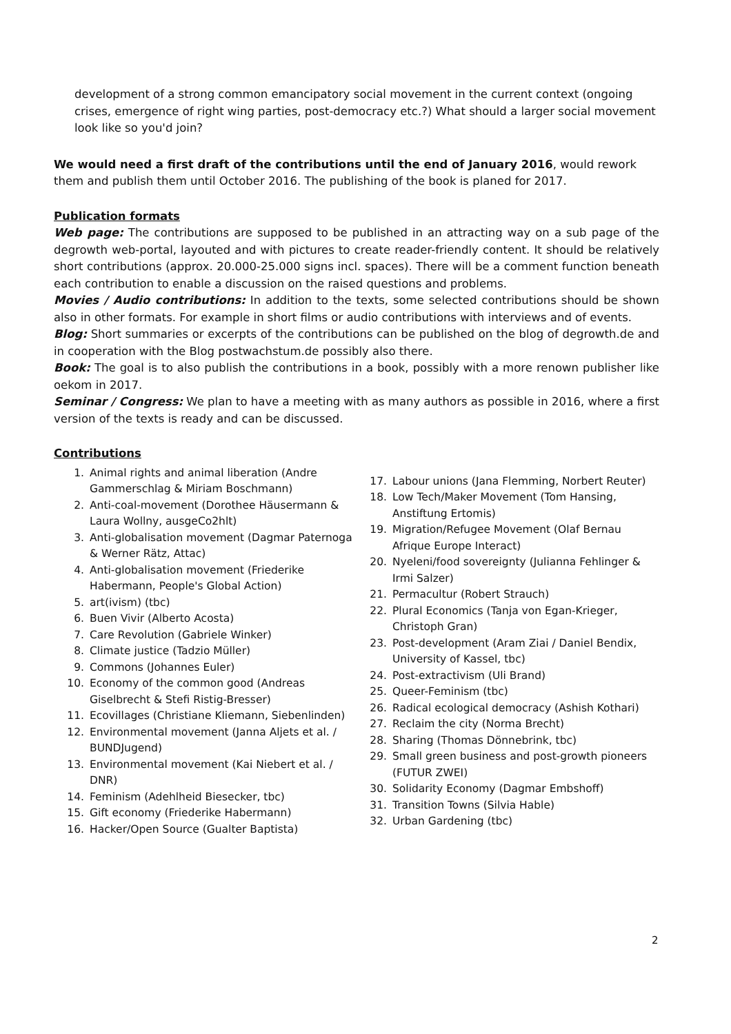development of a strong common emancipatory social movement in the current context (ongoing crises, emergence of right wing parties, post-democracy etc.?) What should a larger social movement look like so you'd join?
We would need a first draft of the contributions until the end of January 2016, would rework them and publish them until October 2016. The publishing of the book is planed for 2017.
Publication formats
Web page: The contributions are supposed to be published in an attracting way on a sub page of the degrowth web-portal, layouted and with pictures to create reader-friendly content. It should be relatively short contributions (approx. 20.000-25.000 signs incl. spaces). There will be a comment function beneath each contribution to enable a discussion on the raised questions and problems.
Movies / Audio contributions: In addition to the texts, some selected contributions should be shown also in other formats. For example in short films or audio contributions with interviews and of events.
Blog: Short summaries or excerpts of the contributions can be published on the blog of degrowth.de and in cooperation with the Blog postwachstum.de possibly also there.
Book: The goal is to also publish the contributions in a book, possibly with a more renown publisher like oekom in 2017.
Seminar / Congress: We plan to have a meeting with as many authors as possible in 2016, where a first version of the texts is ready and can be discussed.
Contributions
1. Animal rights and animal liberation (Andre Gammerschlag & Miriam Boschmann)
2. Anti-coal-movement (Dorothee Häusermann & Laura Wollny, ausgeCo2hlt)
3. Anti-globalisation movement (Dagmar Paternoga & Werner Rätz, Attac)
4. Anti-globalisation movement (Friederike Habermann, People's Global Action)
5. art(ivism) (tbc)
6. Buen Vivir (Alberto Acosta)
7. Care Revolution (Gabriele Winker)
8. Climate justice (Tadzio Müller)
9. Commons (Johannes Euler)
10. Economy of the common good (Andreas Giselbrecht & Stefi Ristig-Bresser)
11. Ecovillages (Christiane Kliemann, Siebenlinden)
12. Environmental movement (Janna Aljets et al. / BUNDJugend)
13. Environmental movement (Kai Niebert et al. / DNR)
14. Feminism (Adehlheid Biesecker, tbc)
15. Gift economy (Friederike Habermann)
16. Hacker/Open Source (Gualter Baptista)
17. Labour unions (Jana Flemming, Norbert Reuter)
18. Low Tech/Maker Movement (Tom Hansing, Anstiftung Ertomis)
19. Migration/Refugee Movement (Olaf Bernau Afrique Europe Interact)
20. Nyeleni/food sovereignty (Julianna Fehlinger & Irmi Salzer)
21. Permacultur (Robert Strauch)
22. Plural Economics (Tanja von Egan-Krieger, Christoph Gran)
23. Post-development (Aram Ziai / Daniel Bendix, University of Kassel, tbc)
24. Post-extractivism (Uli Brand)
25. Queer-Feminism (tbc)
26. Radical ecological democracy (Ashish Kothari)
27. Reclaim the city (Norma Brecht)
28. Sharing (Thomas Dönnebrink, tbc)
29. Small green business and post-growth pioneers (FUTUR ZWEI)
30. Solidarity Economy (Dagmar Embshoff)
31. Transition Towns (Silvia Hable)
32. Urban Gardening (tbc)
2